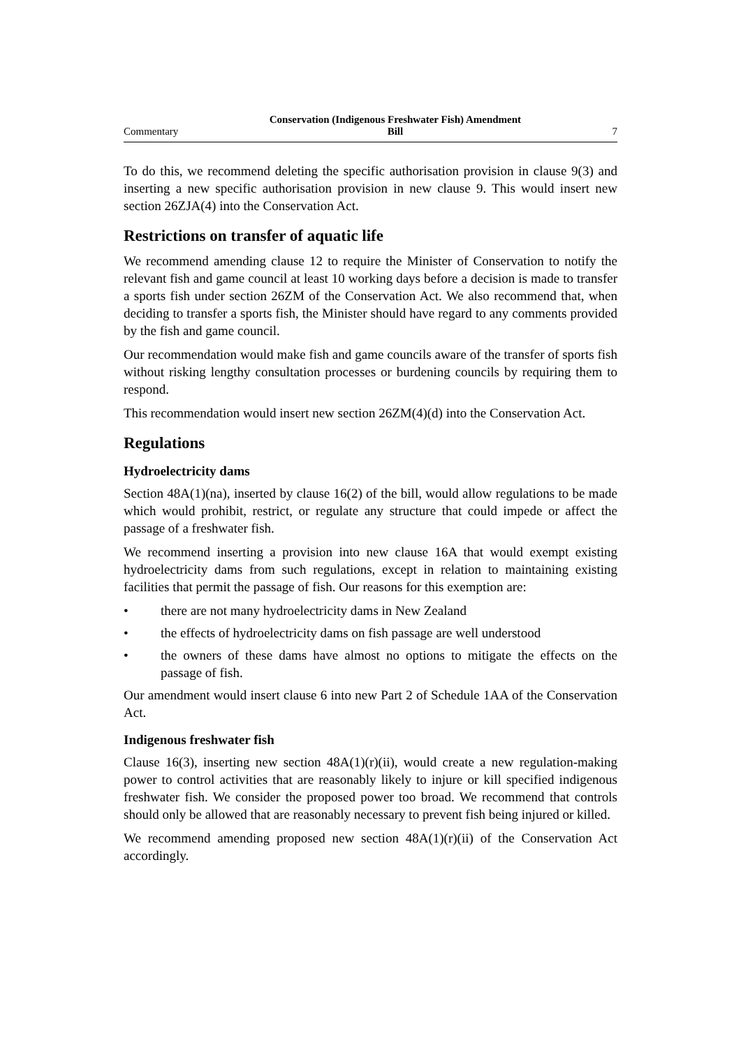Commentary Conservation (Indigenous Freshwater Fish) Amendment
Bill 7
To do this, we recommend deleting the specific authorisation provision in clause 9(3) and inserting a new specific authorisation provision in new clause 9. This would insert new section 26ZJA(4) into the Conservation Act.
Restrictions on transfer of aquatic life
We recommend amending clause 12 to require the Minister of Conservation to notify the relevant fish and game council at least 10 working days before a decision is made to transfer a sports fish under section 26ZM of the Conservation Act. We also recommend that, when deciding to transfer a sports fish, the Minister should have regard to any comments provided by the fish and game council.
Our recommendation would make fish and game councils aware of the transfer of sports fish without risking lengthy consultation processes or burdening councils by requiring them to respond.
This recommendation would insert new section 26ZM(4)(d) into the Conservation Act.
Regulations
Hydroelectricity dams
Section 48A(1)(na), inserted by clause 16(2) of the bill, would allow regulations to be made which would prohibit, restrict, or regulate any structure that could impede or affect the passage of a freshwater fish.
We recommend inserting a provision into new clause 16A that would exempt existing hydroelectricity dams from such regulations, except in relation to maintaining existing facilities that permit the passage of fish. Our reasons for this exemption are:
• there are not many hydroelectricity dams in New Zealand
• the effects of hydroelectricity dams on fish passage are well understood
• the owners of these dams have almost no options to mitigate the effects on the passage of fish.
Our amendment would insert clause 6 into new Part 2 of Schedule 1AA of the Conservation Act.
Indigenous freshwater fish
Clause 16(3), inserting new section 48A(1)(r)(ii), would create a new regulation-making power to control activities that are reasonably likely to injure or kill specified indigenous freshwater fish. We consider the proposed power too broad. We recommend that controls should only be allowed that are reasonably necessary to prevent fish being injured or killed.
We recommend amending proposed new section 48A(1)(r)(ii) of the Conservation Act accordingly.